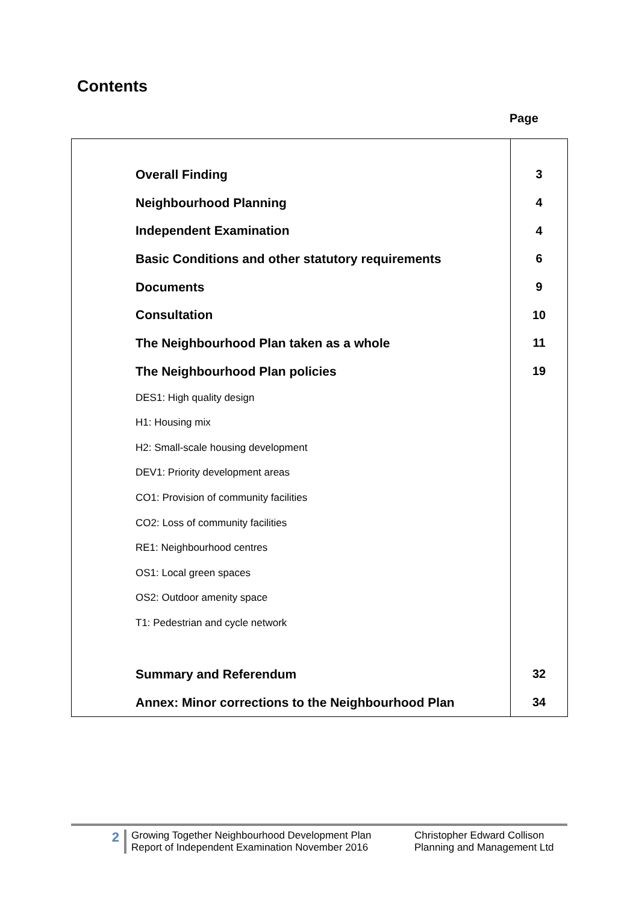Contents
Page
| Overall Finding | 3 |
| Neighbourhood Planning | 4 |
| Independent Examination | 4 |
| Basic Conditions and other statutory requirements | 6 |
| Documents | 9 |
| Consultation | 10 |
| The Neighbourhood Plan taken as a whole | 11 |
| The Neighbourhood Plan policies | 19 |
| DES1: High quality design | |
| H1: Housing mix | |
| H2: Small-scale housing development | |
| DEV1: Priority development areas | |
| CO1: Provision of community facilities | |
| CO2: Loss of community facilities | |
| RE1: Neighbourhood centres | |
| OS1: Local green spaces | |
| OS2: Outdoor amenity space | |
| T1: Pedestrian and cycle network | |
| Summary and Referendum | 32 |
| Annex: Minor corrections to the Neighbourhood Plan | 34 |
2
Growing Together Neighbourhood Development Plan
Report of Independent Examination November 2016
Christopher Edward Collison
Planning and Management Ltd